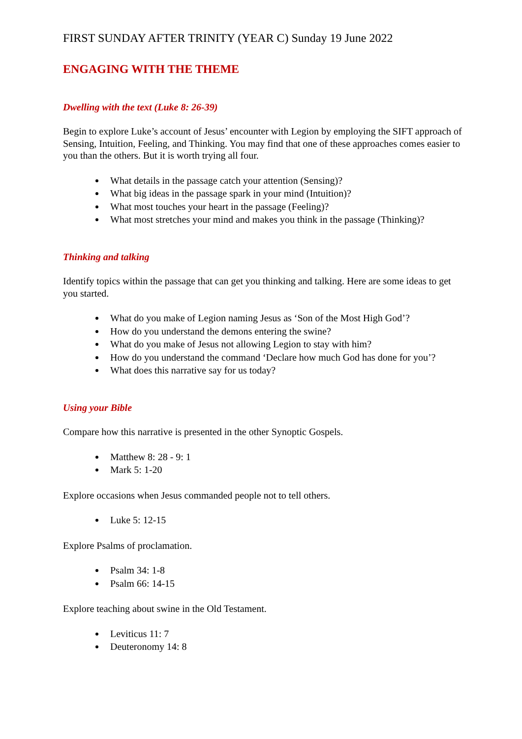FIRST SUNDAY AFTER TRINITY (YEAR C) Sunday 19 June 2022
ENGAGING WITH THE THEME
Dwelling with the text (Luke 8: 26-39)
Begin to explore Luke’s account of Jesus’ encounter with Legion by employing the SIFT approach of Sensing, Intuition, Feeling, and Thinking. You may find that one of these approaches comes easier to you than the others. But it is worth trying all four.
What details in the passage catch your attention (Sensing)?
What big ideas in the passage spark in your mind (Intuition)?
What most touches your heart in the passage (Feeling)?
What most stretches your mind and makes you think in the passage (Thinking)?
Thinking and talking
Identify topics within the passage that can get you thinking and talking. Here are some ideas to get you started.
What do you make of Legion naming Jesus as ‘Son of the Most High God’?
How do you understand the demons entering the swine?
What do you make of Jesus not allowing Legion to stay with him?
How do you understand the command ‘Declare how much God has done for you’?
What does this narrative say for us today?
Using your Bible
Compare how this narrative is presented in the other Synoptic Gospels.
Matthew 8: 28 - 9: 1
Mark 5: 1-20
Explore occasions when Jesus commanded people not to tell others.
Luke 5: 12-15
Explore Psalms of proclamation.
Psalm 34: 1-8
Psalm 66: 14-15
Explore teaching about swine in the Old Testament.
Leviticus 11: 7
Deuteronomy 14: 8